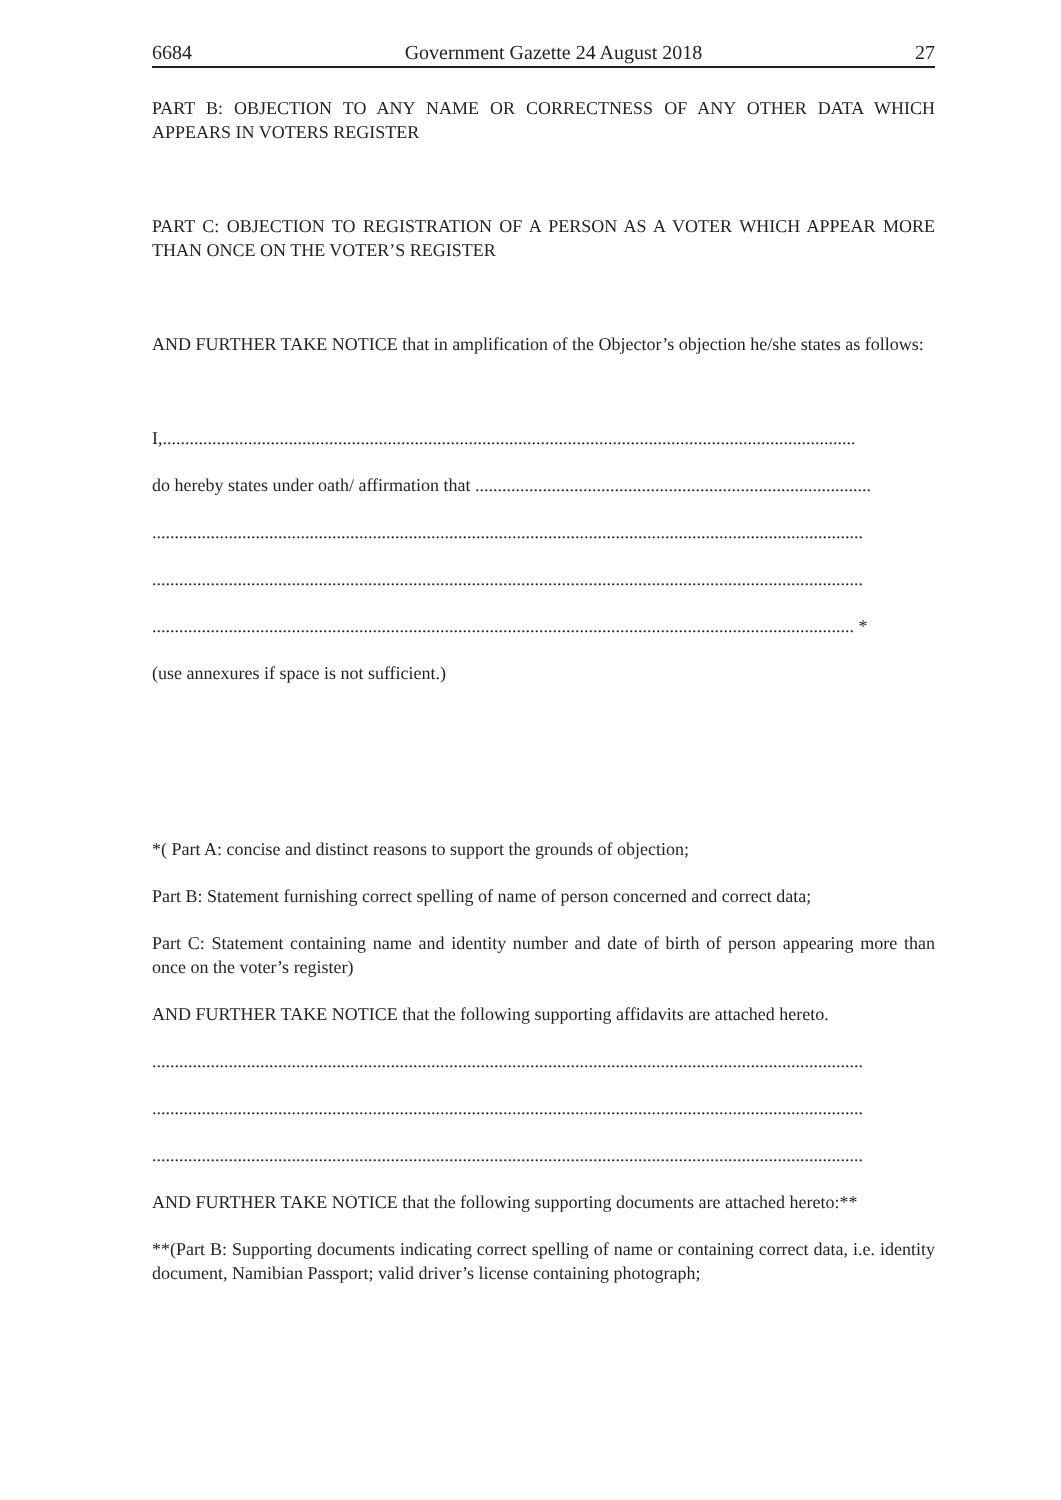6684 Government Gazette 24 August 2018 27
PART B: OBJECTION TO ANY NAME OR CORRECTNESS OF ANY OTHER DATA WHICH APPEARS IN VOTERS REGISTER
PART C: OBJECTION TO REGISTRATION OF A PERSON AS A VOTER WHICH APPEAR MORE THAN ONCE ON THE VOTER’S REGISTER
AND FURTHER TAKE NOTICE that in amplification of the Objector’s objection he/she states as follows:
I,..........................................................................................................................................................
do hereby states under oath/ affirmation that ........................................................................................
..............................................................................................................................................................
..............................................................................................................................................................
............................................................................................................................................................ *
(use annexures if space is not sufficient.)
*( Part A: concise and distinct reasons to support the grounds of objection;
Part B: Statement furnishing correct spelling of name of person concerned and correct data;
Part C: Statement containing name and identity number and date of birth of person appearing more than once on the voter’s register)
AND FURTHER TAKE NOTICE that the following supporting affidavits are attached hereto.
..............................................................................................................................................................
..............................................................................................................................................................
..............................................................................................................................................................
AND FURTHER TAKE NOTICE that the following supporting documents are attached hereto:**
**(Part B: Supporting documents indicating correct spelling of name or containing correct data, i.e. identity document, Namibian Passport; valid driver’s license containing photograph;